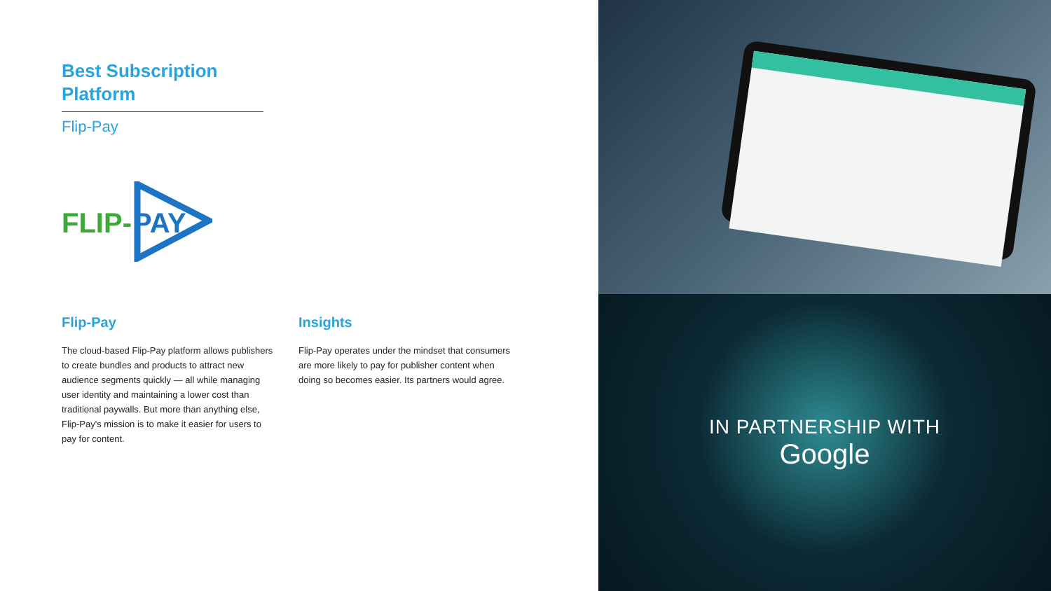Best Subscription Platform
Flip-Pay
FLIP-
PAY
Flip-Pay
The cloud-based Flip-Pay platform allows publishers to create bundles and products to attract new audience segments quickly — all while managing user identity and maintaining a lower cost than traditional paywalls. But more than anything else, Flip-Pay's mission is to make it easier for users to pay for content.
Insights
Flip-Pay operates under the mindset that consumers are more likely to pay for publisher content when doing so becomes easier. Its partners would agree.
IN PARTNERSHIP WITH
Google